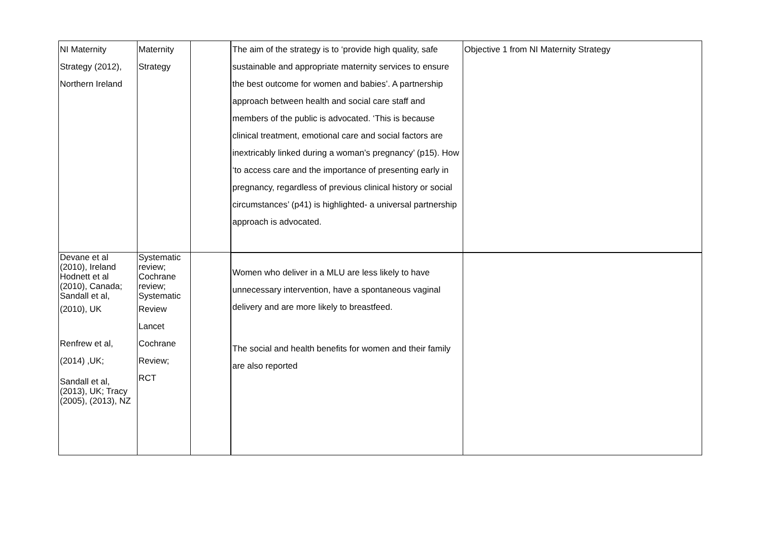| NI Maternity Strategy (2012), Northern Ireland | Maternity Strategy | | The aim of the strategy is to ‘provide high quality, safe sustainable and appropriate maternity services to ensure the best outcome for women and babies’. A partnership approach between health and social care staff and members of the public is advocated. ‘This is because clinical treatment, emotional care and social factors are inextricably linked during a woman’s pregnancy’ (p15). How ‘to access care and the importance of presenting early in pregnancy, regardless of previous clinical history or social circumstances’ (p41) is highlighted- a universal partnership approach is advocated. | Objective 1 from NI Maternity Strategy |
| Devane et al (2010), Ireland Hodnett et al (2010), Canada; Sandall et al, (2010), UK Renfrew et al, (2014) ,UK; Sandall et al, (2013), UK; Tracy (2005), (2013), NZ | Systematic review; Cochrane review; Systematic Review Lancet Cochrane Review; RCT | | Women who deliver in a MLU are less likely to have unnecessary intervention, have a spontaneous vaginal delivery and are more likely to breastfeed. The social and health benefits for women and their family are also reported | |